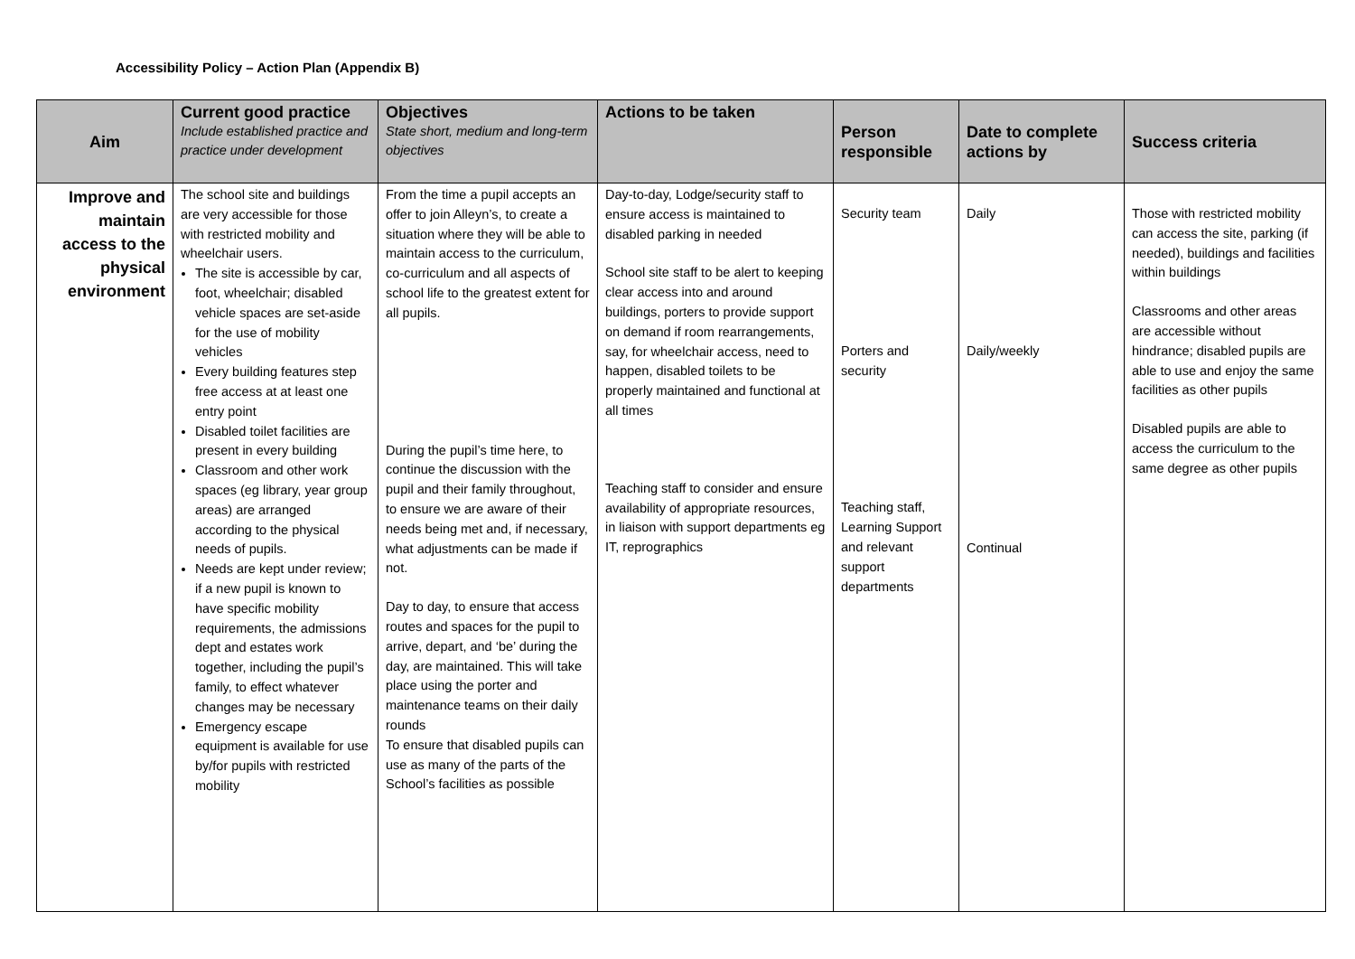Accessibility Policy – Action Plan (Appendix B)
| Aim | Current good practice Include established practice and practice under development | Objectives State short, medium and long-term objectives | Actions to be taken | Person responsible | Date to complete actions by | Success criteria |
| --- | --- | --- | --- | --- | --- | --- |
| Improve and maintain access to the physical environment | The school site and buildings are very accessible for those with restricted mobility and wheelchair users. The site is accessible by car, foot, wheelchair; disabled vehicle spaces are set-aside for the use of mobility vehicles Every building features step free access at at least one entry point Disabled toilet facilities are present in every building Classroom and other work spaces (eg library, year group areas) are arranged according to the physical needs of pupils. Needs are kept under review; if a new pupil is known to have specific mobility requirements, the admissions dept and estates work together, including the pupil’s family, to effect whatever changes may be necessary Emergency escape equipment is available for use by/for pupils with restricted mobility | From the time a pupil accepts an offer to join Alleyn’s, to create a situation where they will be able to maintain access to the curriculum, co-curriculum and all aspects of school life to the greatest extent for all pupils. During the pupil’s time here, to continue the discussion with the pupil and their family throughout, to ensure we are aware of their needs being met and, if necessary, what adjustments can be made if not. Day to day, to ensure that access routes and spaces for the pupil to arrive, depart, and ‘be’ during the day, are maintained. This will take place using the porter and maintenance teams on their daily rounds To ensure that disabled pupils can use as many of the parts of the School’s facilities as possible | Day-to-day, Lodge/security staff to ensure access is maintained to disabled parking in needed School site staff to be alert to keeping clear access into and around buildings, porters to provide support on demand if room rearrangements, say, for wheelchair access, need to happen, disabled toilets to be properly maintained and functional at all times Teaching staff to consider and ensure availability of appropriate resources, in liaison with support departments eg IT, reprographics | Security team Porters and security Teaching staff, Learning Support and relevant support departments | Daily Daily/weekly Continual | Those with restricted mobility can access the site, parking (if needed), buildings and facilities within buildings Classrooms and other areas are accessible without hindrance; disabled pupils are able to use and enjoy the same facilities as other pupils Disabled pupils are able to access the curriculum to the same degree as other pupils |